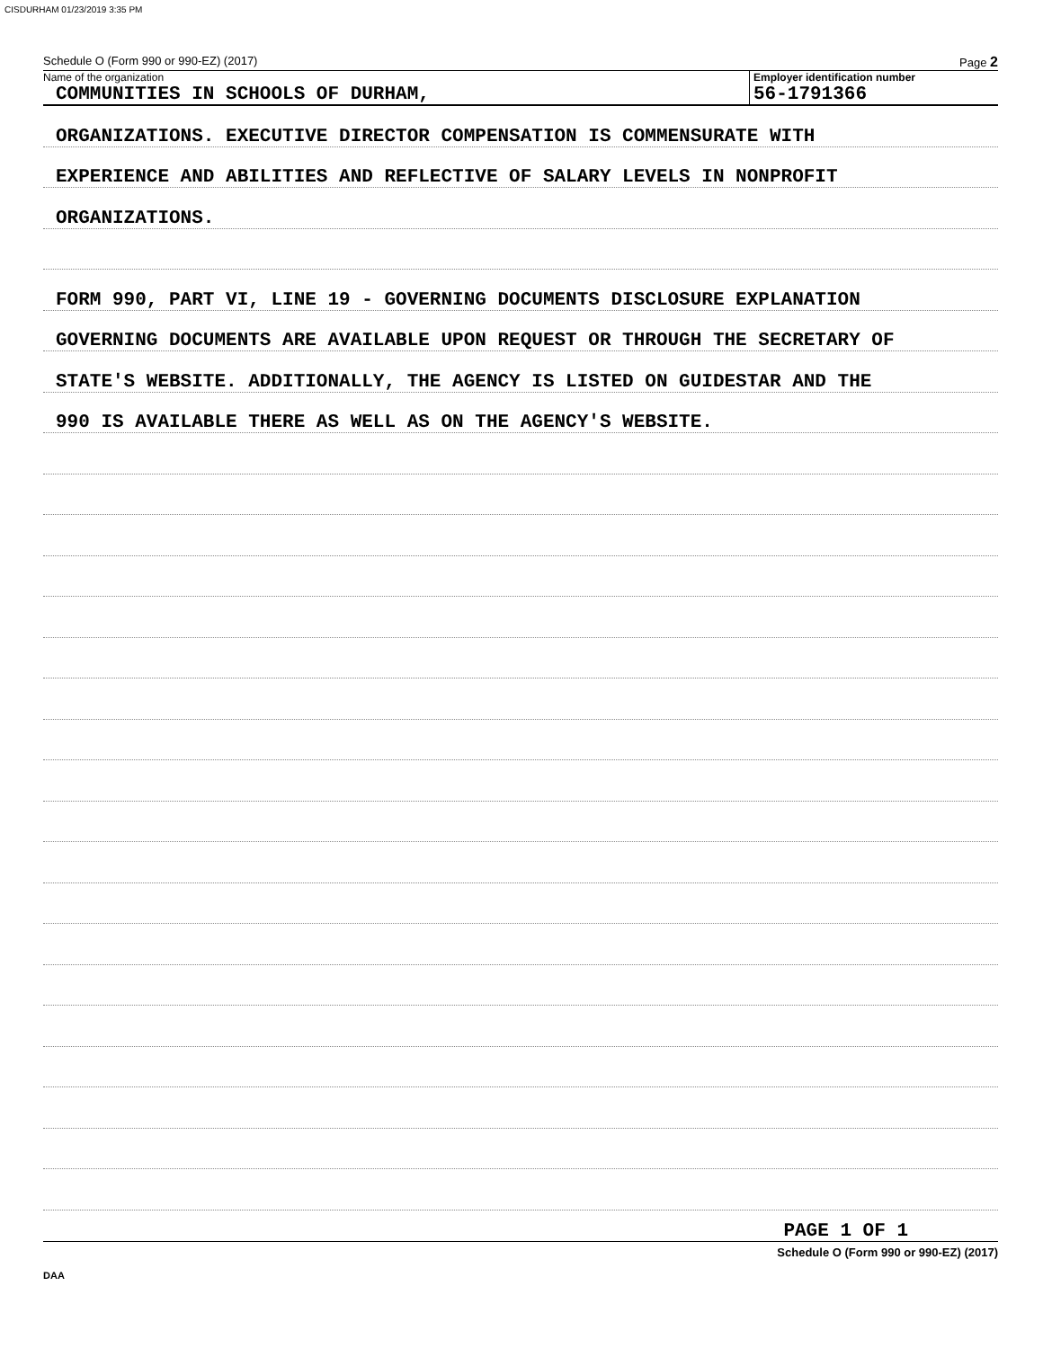CISDURHAM 01/23/2019 3:35 PM
Schedule O (Form 990 or 990-EZ) (2017) Page 2
Name of the organization
COMMUNITIES IN SCHOOLS OF DURHAM,
Employer identification number
56-1791366
ORGANIZATIONS. EXECUTIVE DIRECTOR COMPENSATION IS COMMENSURATE WITH
EXPERIENCE AND ABILITIES AND REFLECTIVE OF SALARY LEVELS IN NONPROFIT
ORGANIZATIONS.
FORM 990, PART VI, LINE 19 - GOVERNING DOCUMENTS DISCLOSURE EXPLANATION
GOVERNING DOCUMENTS ARE AVAILABLE UPON REQUEST OR THROUGH THE SECRETARY OF
STATE'S WEBSITE. ADDITIONALLY, THE AGENCY IS LISTED ON GUIDESTAR AND THE
990 IS AVAILABLE THERE AS WELL AS ON THE AGENCY'S WEBSITE.
PAGE 1 OF 1
Schedule O (Form 990 or 990-EZ) (2017)
DAA